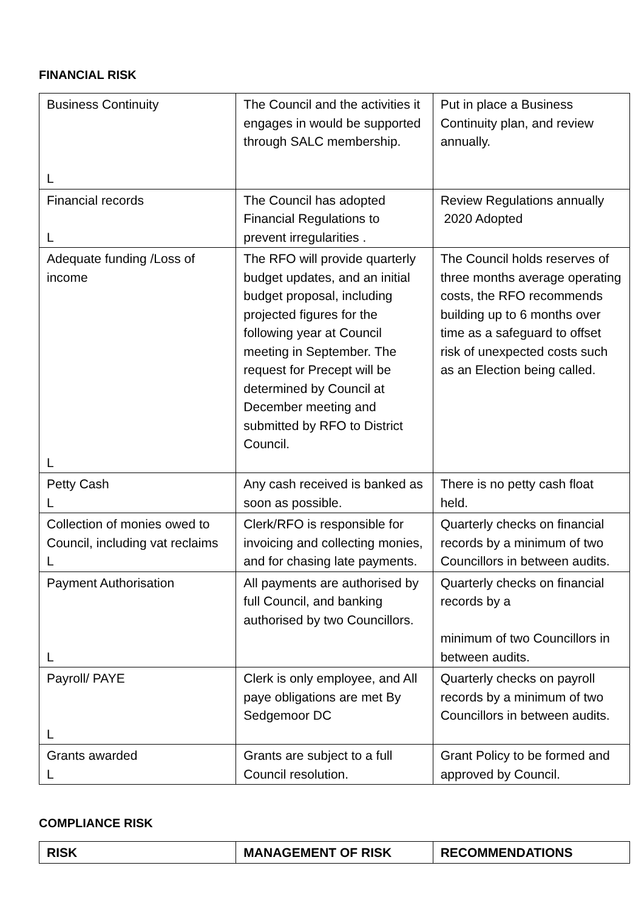FINANCIAL RISK
| Business Continuity L | The Council and the activities it engages in would be supported through SALC membership. | Put in place a Business Continuity plan, and review annually. |
| Financial records L | The Council has adopted Financial Regulations to prevent irregularities . | Review Regulations annually 2020 Adopted |
| Adequate funding /Loss of income L | The RFO will provide quarterly budget updates, and an initial budget proposal, including projected figures for the following year at Council meeting in September. The request for Precept will be determined by Council at December meeting and submitted by RFO to District Council. | The Council holds reserves of three months average operating costs, the RFO recommends building up to 6 months over time as a safeguard to offset risk of unexpected costs such as an Election being called. |
| Petty Cash L | Any cash received is banked as soon as possible. | There is no petty cash float held. |
| Collection of monies owed to Council, including vat reclaims L | Clerk/RFO is responsible for invoicing and collecting monies, and for chasing late payments. | Quarterly checks on financial records by a minimum of two Councillors in between audits. |
| Payment Authorisation L | All payments are authorised by full Council, and banking authorised by two Councillors. | Quarterly checks on financial records by a minimum of two Councillors in between audits. |
| Payroll/ PAYE L | Clerk is only employee, and All paye obligations are met By Sedgemoor DC | Quarterly checks on payroll records by a minimum of two Councillors in between audits. |
| Grants awarded L | Grants are subject to a full Council resolution. | Grant Policy to be formed and approved by Council. |
COMPLIANCE RISK
| RISK | MANAGEMENT OF RISK | RECOMMENDATIONS |
| --- | --- | --- |